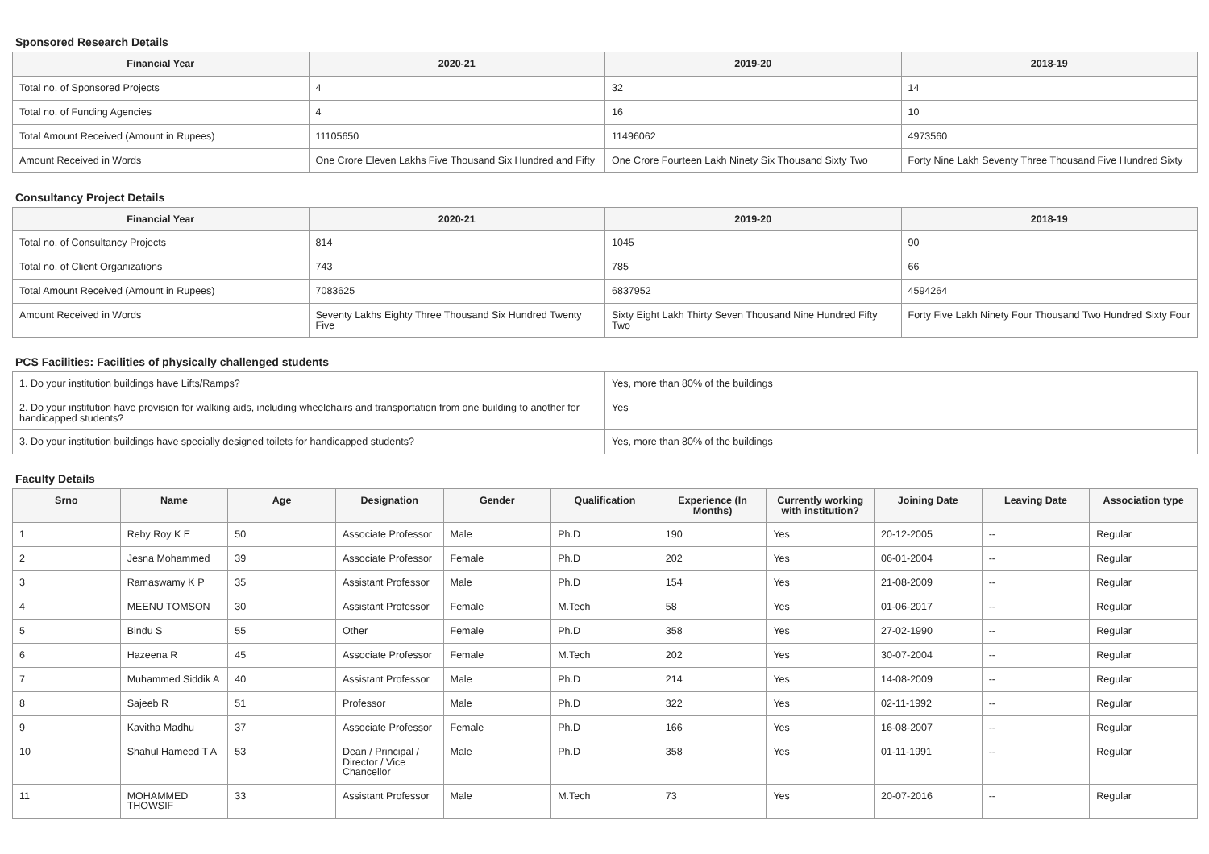Sponsored Research Details
| Financial Year | 2020-21 | 2019-20 | 2018-19 |
| --- | --- | --- | --- |
| Total no. of Sponsored Projects | 4 | 32 | 14 |
| Total no. of Funding Agencies | 4 | 16 | 10 |
| Total Amount Received (Amount in Rupees) | 11105650 | 11496062 | 4973560 |
| Amount Received in Words | One Crore Eleven Lakhs Five Thousand Six Hundred and Fifty | One Crore Fourteen Lakh Ninety Six Thousand Sixty Two | Forty Nine Lakh Seventy Three Thousand Five Hundred Sixty |
Consultancy Project Details
| Financial Year | 2020-21 | 2019-20 | 2018-19 |
| --- | --- | --- | --- |
| Total no. of Consultancy Projects | 814 | 1045 | 90 |
| Total no. of Client Organizations | 743 | 785 | 66 |
| Total Amount Received (Amount in Rupees) | 7083625 | 6837952 | 4594264 |
| Amount Received in Words | Seventy Lakhs Eighty Three Thousand Six Hundred Twenty Five | Sixty Eight Lakh Thirty Seven Thousand Nine Hundred Fifty Two | Forty Five Lakh Ninety Four Thousand Two Hundred Sixty Four |
PCS Facilities: Facilities of physically challenged students
| 1. Do your institution buildings have Lifts/Ramps? | Yes, more than 80% of the buildings |
| 2. Do your institution have provision for walking aids, including wheelchairs and transportation from one building to another for handicapped students? | Yes |
| 3. Do your institution buildings have specially designed toilets for handicapped students? | Yes, more than 80% of the buildings |
Faculty Details
| Srno | Name | Age | Designation | Gender | Qualification | Experience (In Months) | Currently working with institution? | Joining Date | Leaving Date | Association type |
| --- | --- | --- | --- | --- | --- | --- | --- | --- | --- | --- |
| 1 | Reby Roy K E | 50 | Associate Professor | Male | Ph.D | 190 | Yes | 20-12-2005 | -- | Regular |
| 2 | Jesna Mohammed | 39 | Associate Professor | Female | Ph.D | 202 | Yes | 06-01-2004 | -- | Regular |
| 3 | Ramaswamy K P | 35 | Assistant Professor | Male | Ph.D | 154 | Yes | 21-08-2009 | -- | Regular |
| 4 | MEENU TOMSON | 30 | Assistant Professor | Female | M.Tech | 58 | Yes | 01-06-2017 | -- | Regular |
| 5 | Bindu S | 55 | Other | Female | Ph.D | 358 | Yes | 27-02-1990 | -- | Regular |
| 6 | Hazeena R | 45 | Associate Professor | Female | M.Tech | 202 | Yes | 30-07-2004 | -- | Regular |
| 7 | Muhammed Siddik A | 40 | Assistant Professor | Male | Ph.D | 214 | Yes | 14-08-2009 | -- | Regular |
| 8 | Sajeeb R | 51 | Professor | Male | Ph.D | 322 | Yes | 02-11-1992 | -- | Regular |
| 9 | Kavitha Madhu | 37 | Associate Professor | Female | Ph.D | 166 | Yes | 16-08-2007 | -- | Regular |
| 10 | Shahul Hameed T A | 53 | Dean / Principal / Director / Vice Chancellor | Male | Ph.D | 358 | Yes | 01-11-1991 | -- | Regular |
| 11 | MOHAMMED THOWSIF | 33 | Assistant Professor | Male | M.Tech | 73 | Yes | 20-07-2016 | -- | Regular |